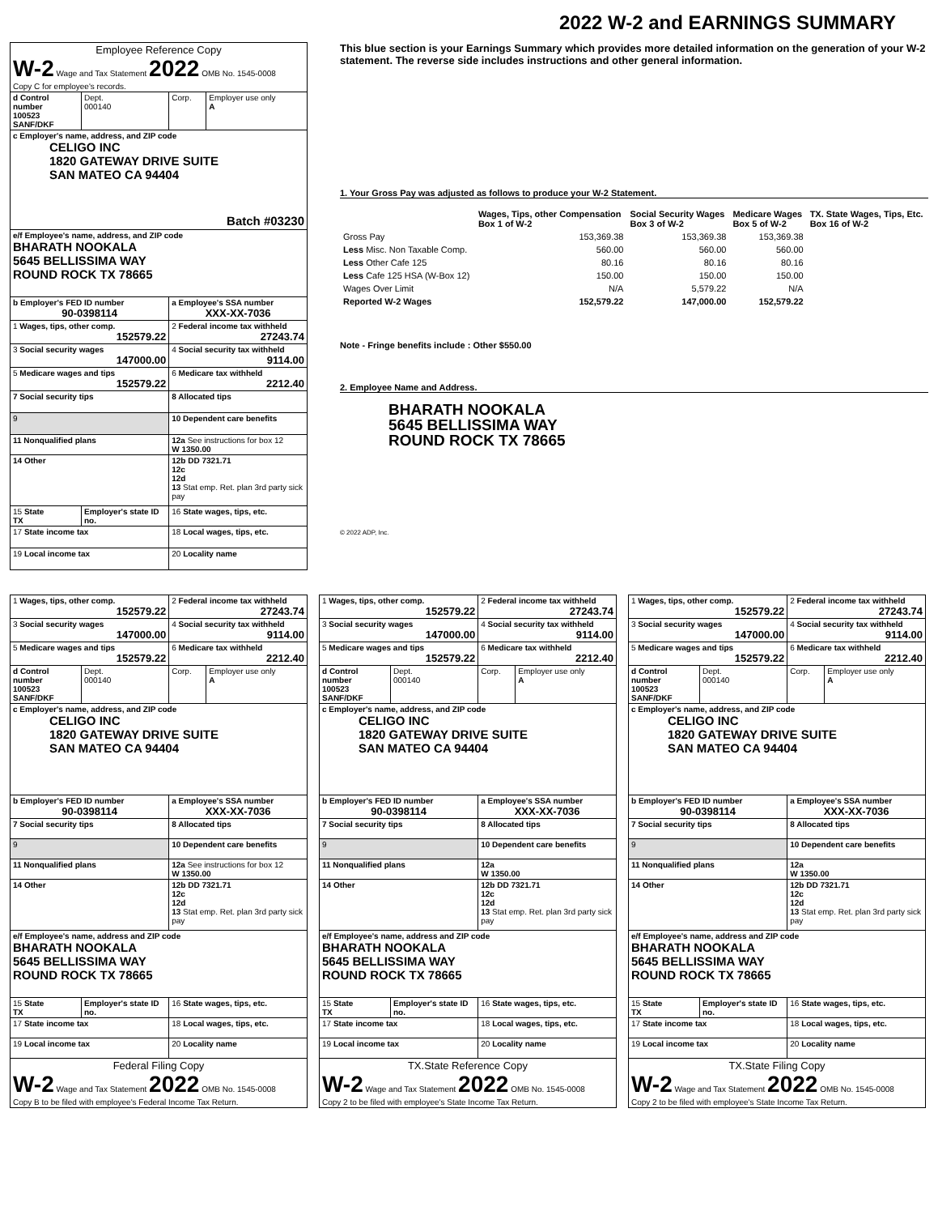2022 W-2 and EARNINGS SUMMARY
| Employee Reference Copy W-2 Wage and Tax Statement 2022 OMB No. 1545-0008 Copy C for employee's records. | | | |
| d Control number 100523 SANF/DKF | Dept. 000140 | Corp. | Employer use only A |
| c Employer's name, address, and ZIP code CELIGO INC 1820 GATEWAY DRIVE SUITE SAN MATEO CA 94404 Batch #03230 | | | |
| e/f Employee's name, address, and ZIP code BHARATH NOOKALA 5645 BELLISSIMA WAY ROUND ROCK TX 78665 | | | |
| b Employer's FED ID number 90-0398114 | | a Employee's SSA number XXX-XX-7036 | |
| 1 Wages, tips, other comp. 152579.22 | | 2 Federal income tax withheld 27243.74 | |
| 3 Social security wages 147000.00 | | 4 Social security tax withheld 9114.00 | |
| 5 Medicare wages and tips 152579.22 | | 6 Medicare tax withheld 2212.40 | |
| 7 Social security tips | | 8 Allocated tips | |
| 9 | | 10 Dependent care benefits | |
| 11 Nonqualified plans | | 12a See instructions for box 12 W 1350.00 | |
| 14 Other | | 12b DD 7321.71 12c 12d 13 Stat emp. Ret. plan 3rd party sick pay | |
| 15 State TX | Employer's state ID no. | 16 State wages, tips, etc. | |
| 17 State income tax | | 18 Local wages, tips, etc. | |
| 19 Local income tax | | 20 Locality name | |
This blue section is your Earnings Summary which provides more detailed information on the generation of your W-2 statement. The reverse side includes instructions and other general information.
1. Your Gross Pay was adjusted as follows to produce your W-2 Statement.
| | Wages, Tips, other Compensation Box 1 of W-2 | Social Security Wages Box 3 of W-2 | Medicare Wages Box 5 of W-2 | TX. State Wages, Tips, Etc. Box 16 of W-2 |
| --- | --- | --- | --- | --- |
| Gross Pay | 153,369.38 | 153,369.38 | 153,369.38 | |
| Less Misc. Non Taxable Comp. | 560.00 | 560.00 | 560.00 | |
| Less Other Cafe 125 | 80.16 | 80.16 | 80.16 | |
| Less Cafe 125 HSA (W-Box 12) | 150.00 | 150.00 | 150.00 | |
| Wages Over Limit | N/A | 5,579.22 | N/A | |
| Reported W-2 Wages | 152,579.22 | 147,000.00 | 152,579.22 | |
Note - Fringe benefits include : Other $550.00
2. Employee Name and Address.
BHARATH NOOKALA
5645 BELLISSIMA WAY
ROUND ROCK TX 78665
© 2022 ADP, Inc.
| 1 Wages, tips, other comp. 152579.22 | | 2 Federal income tax withheld 27243.74 | |
| 3 Social security wages 147000.00 | | 4 Social security tax withheld 9114.00 | |
| 5 Medicare wages and tips 152579.22 | | 6 Medicare tax withheld 2212.40 | |
| d Control number 100523 SANF/DKF | Dept. 000140 | Corp. | Employer use only A |
| c Employer's name, address, and ZIP code CELIGO INC 1820 GATEWAY DRIVE SUITE SAN MATEO CA 94404 | | | |
| b Employer's FED ID number 90-0398114 | | a Employee's SSA number XXX-XX-7036 | |
| 7 Social security tips | | 8 Allocated tips | |
| 9 | | 10 Dependent care benefits | |
| 11 Nonqualified plans | | 12a See instructions for box 12 W 1350.00 | |
| 14 Other | | 12b DD 7321.71 12c 12d 13 Stat emp. Ret. plan 3rd party sick pay | |
| e/f Employee's name, address and ZIP code BHARATH NOOKALA 5645 BELLISSIMA WAY ROUND ROCK TX 78665 | | | |
| 15 State TX | Employer's state ID no. | 16 State wages, tips, etc. | |
| 17 State income tax | | 18 Local wages, tips, etc. | |
| 19 Local income tax | | 20 Locality name | |
| Federal Filing Copy W-2 Wage and Tax Statement 2022 OMB No. 1545-0008 Copy B to be filed with employee's Federal Income Tax Return. | | | |
| 1 Wages, tips, other comp. 152579.22 | | 2 Federal income tax withheld 27243.74 | |
| 3 Social security wages 147000.00 | | 4 Social security tax withheld 9114.00 | |
| 5 Medicare wages and tips 152579.22 | | 6 Medicare tax withheld 2212.40 | |
| d Control number 100523 SANF/DKF | Dept. 000140 | Corp. | Employer use only A |
| c Employer's name, address, and ZIP code CELIGO INC 1820 GATEWAY DRIVE SUITE SAN MATEO CA 94404 | | | |
| b Employer's FED ID number 90-0398114 | | a Employee's SSA number XXX-XX-7036 | |
| 7 Social security tips | | 8 Allocated tips | |
| 9 | | 10 Dependent care benefits | |
| 11 Nonqualified plans | | 12a W 1350.00 | |
| 14 Other | | 12b DD 7321.71 12c 12d 13 Stat emp. Ret. plan 3rd party sick pay | |
| e/f Employee's name, address and ZIP code BHARATH NOOKALA 5645 BELLISSIMA WAY ROUND ROCK TX 78665 | | | |
| 15 State TX | Employer's state ID no. | 16 State wages, tips, etc. | |
| 17 State income tax | | 18 Local wages, tips, etc. | |
| 19 Local income tax | | 20 Locality name | |
| TX.State Reference Copy W-2 Wage and Tax Statement 2022 OMB No. 1545-0008 Copy 2 to be filed with employee's State Income Tax Return. | | | |
| 1 Wages, tips, other comp. 152579.22 | | 2 Federal income tax withheld 27243.74 | |
| 3 Social security wages 147000.00 | | 4 Social security tax withheld 9114.00 | |
| 5 Medicare wages and tips 152579.22 | | 6 Medicare tax withheld 2212.40 | |
| d Control number 100523 SANF/DKF | Dept. 000140 | Corp. | Employer use only A |
| c Employer's name, address, and ZIP code CELIGO INC 1820 GATEWAY DRIVE SUITE SAN MATEO CA 94404 | | | |
| b Employer's FED ID number 90-0398114 | | a Employee's SSA number XXX-XX-7036 | |
| 7 Social security tips | | 8 Allocated tips | |
| 9 | | 10 Dependent care benefits | |
| 11 Nonqualified plans | | 12a W 1350.00 | |
| 14 Other | | 12b DD 7321.71 12c 12d 13 Stat emp. Ret. plan 3rd party sick pay | |
| e/f Employee's name, address and ZIP code BHARATH NOOKALA 5645 BELLISSIMA WAY ROUND ROCK TX 78665 | | | |
| 15 State TX | Employer's state ID no. | 16 State wages, tips, etc. | |
| 17 State income tax | | 18 Local wages, tips, etc. | |
| 19 Local income tax | | 20 Locality name | |
| TX.State Filing Copy W-2 Wage and Tax Statement 2022 OMB No. 1545-0008 Copy 2 to be filed with employee's State Income Tax Return. | | | |